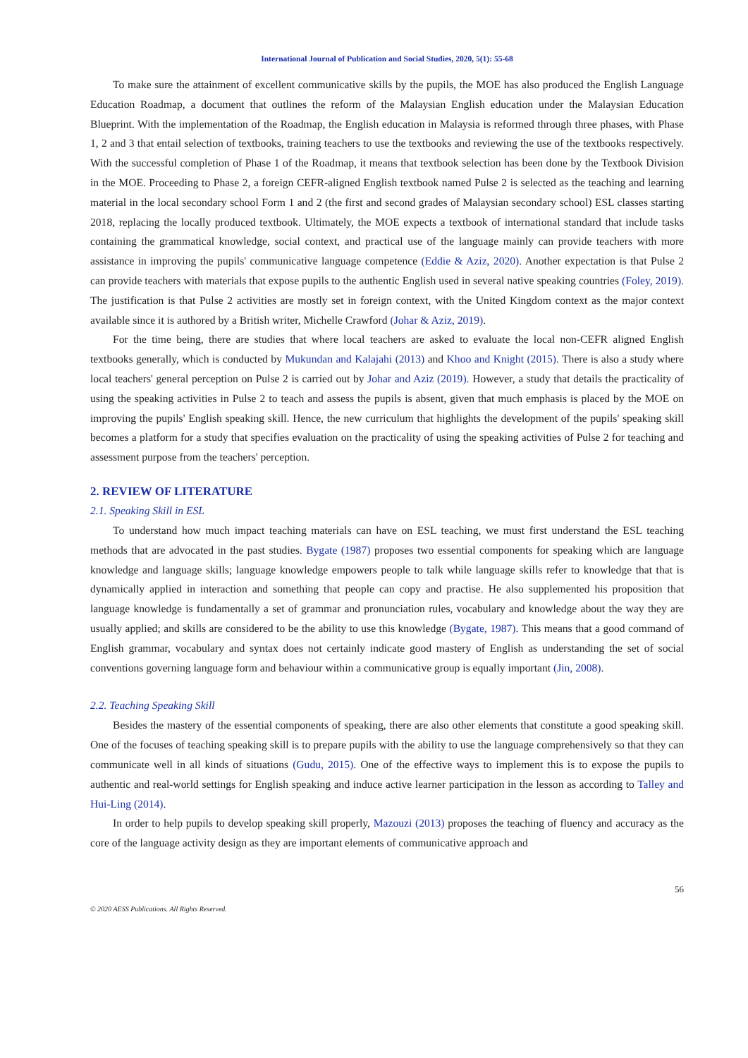International Journal of Publication and Social Studies, 2020, 5(1): 55-68
To make sure the attainment of excellent communicative skills by the pupils, the MOE has also produced the English Language Education Roadmap, a document that outlines the reform of the Malaysian English education under the Malaysian Education Blueprint. With the implementation of the Roadmap, the English education in Malaysia is reformed through three phases, with Phase 1, 2 and 3 that entail selection of textbooks, training teachers to use the textbooks and reviewing the use of the textbooks respectively. With the successful completion of Phase 1 of the Roadmap, it means that textbook selection has been done by the Textbook Division in the MOE. Proceeding to Phase 2, a foreign CEFR-aligned English textbook named Pulse 2 is selected as the teaching and learning material in the local secondary school Form 1 and 2 (the first and second grades of Malaysian secondary school) ESL classes starting 2018, replacing the locally produced textbook. Ultimately, the MOE expects a textbook of international standard that include tasks containing the grammatical knowledge, social context, and practical use of the language mainly can provide teachers with more assistance in improving the pupils' communicative language competence (Eddie & Aziz, 2020). Another expectation is that Pulse 2 can provide teachers with materials that expose pupils to the authentic English used in several native speaking countries (Foley, 2019). The justification is that Pulse 2 activities are mostly set in foreign context, with the United Kingdom context as the major context available since it is authored by a British writer, Michelle Crawford (Johar & Aziz, 2019).
For the time being, there are studies that where local teachers are asked to evaluate the local non-CEFR aligned English textbooks generally, which is conducted by Mukundan and Kalajahi (2013) and Khoo and Knight (2015). There is also a study where local teachers' general perception on Pulse 2 is carried out by Johar and Aziz (2019). However, a study that details the practicality of using the speaking activities in Pulse 2 to teach and assess the pupils is absent, given that much emphasis is placed by the MOE on improving the pupils' English speaking skill. Hence, the new curriculum that highlights the development of the pupils' speaking skill becomes a platform for a study that specifies evaluation on the practicality of using the speaking activities of Pulse 2 for teaching and assessment purpose from the teachers' perception.
2. REVIEW OF LITERATURE
2.1. Speaking Skill in ESL
To understand how much impact teaching materials can have on ESL teaching, we must first understand the ESL teaching methods that are advocated in the past studies. Bygate (1987) proposes two essential components for speaking which are language knowledge and language skills; language knowledge empowers people to talk while language skills refer to knowledge that that is dynamically applied in interaction and something that people can copy and practise. He also supplemented his proposition that language knowledge is fundamentally a set of grammar and pronunciation rules, vocabulary and knowledge about the way they are usually applied; and skills are considered to be the ability to use this knowledge (Bygate, 1987). This means that a good command of English grammar, vocabulary and syntax does not certainly indicate good mastery of English as understanding the set of social conventions governing language form and behaviour within a communicative group is equally important (Jin, 2008).
2.2. Teaching Speaking Skill
Besides the mastery of the essential components of speaking, there are also other elements that constitute a good speaking skill. One of the focuses of teaching speaking skill is to prepare pupils with the ability to use the language comprehensively so that they can communicate well in all kinds of situations (Gudu, 2015). One of the effective ways to implement this is to expose the pupils to authentic and real-world settings for English speaking and induce active learner participation in the lesson as according to Talley and Hui-Ling (2014).
In order to help pupils to develop speaking skill properly, Mazouzi (2013) proposes the teaching of fluency and accuracy as the core of the language activity design as they are important elements of communicative approach and
56
© 2020 AESS Publications. All Rights Reserved.